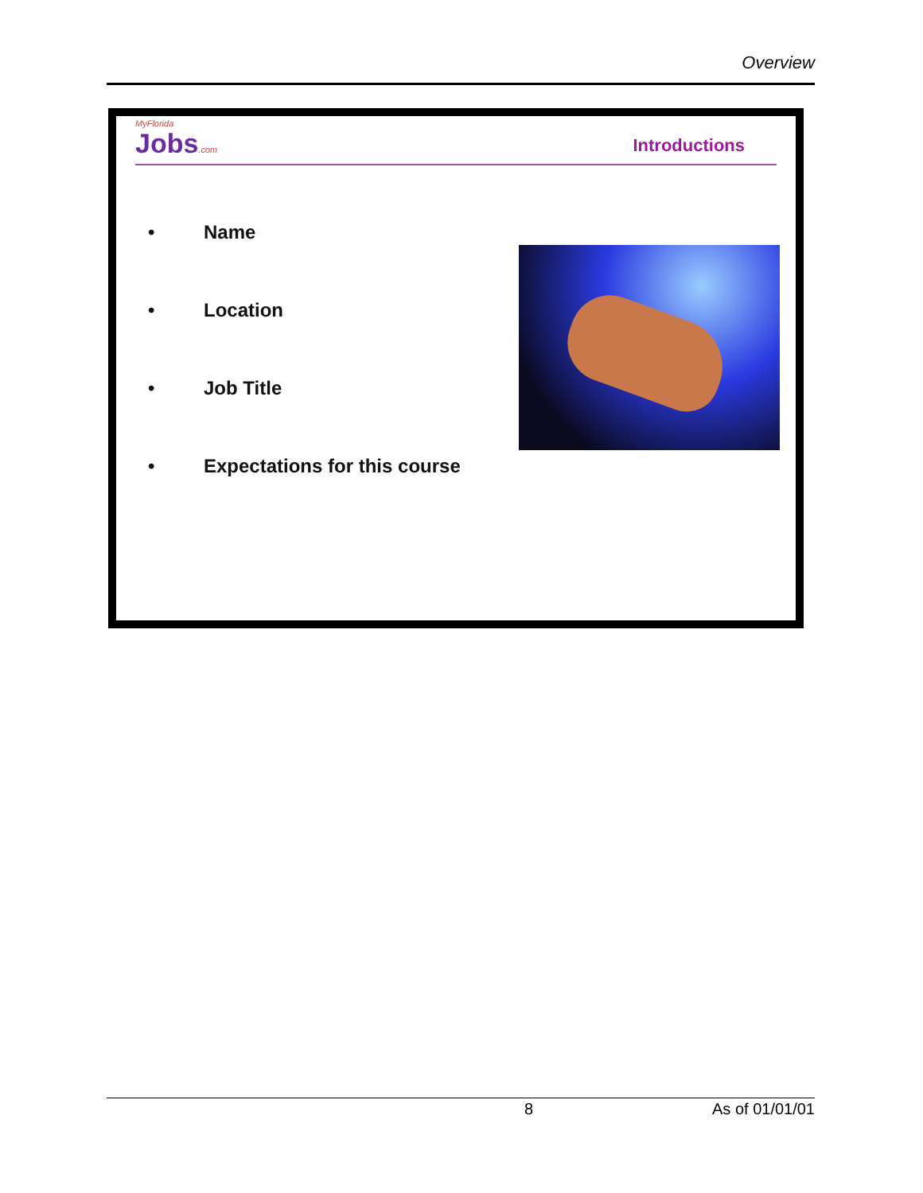Overview
MyFlorida
Jobs.com
Introductions
• Name
• Location
• Job Title
• Expectations for this course
8 As of 01/01/01